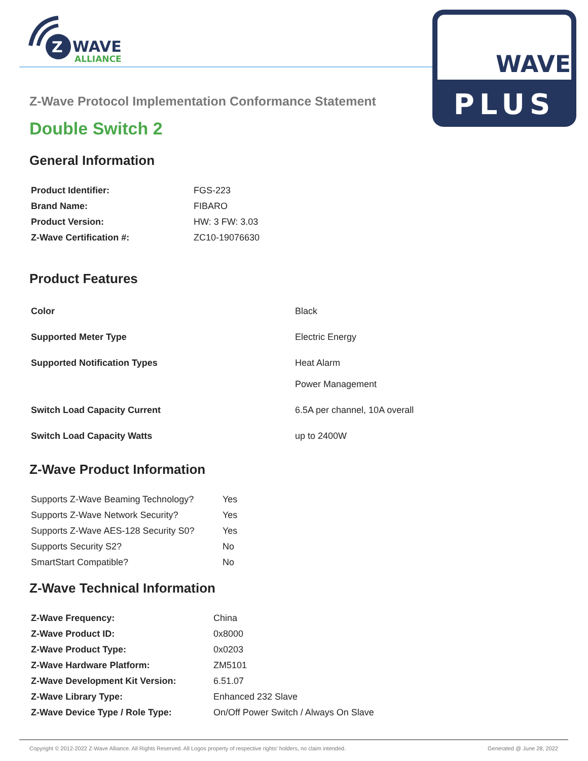Z
WAVE
ALLIANCE
WAVE
PLUS
Z-Wave Protocol Implementation Conformance Statement
Double Switch 2
General Information
| Product Identifier: | FGS-223 |
| Brand Name: | FIBARO |
| Product Version: | HW: 3 FW: 3.03 |
| Z-Wave Certification #: | ZC10-19076630 |
Product Features
| Color | Black |
| Supported Meter Type | Electric Energy |
| Supported Notification Types | Heat Alarm Power Management |
| Switch Load Capacity Current | 6.5A per channel, 10A overall |
| Switch Load Capacity Watts | up to 2400W |
Z-Wave Product Information
| Supports Z-Wave Beaming Technology? | Yes |
| Supports Z-Wave Network Security? | Yes |
| Supports Z-Wave AES-128 Security S0? | Yes |
| Supports Security S2? | No |
| SmartStart Compatible? | No |
Z-Wave Technical Information
| Z-Wave Frequency: | China |
| Z-Wave Product ID: | 0x8000 |
| Z-Wave Product Type: | 0x0203 |
| Z-Wave Hardware Platform: | ZM5101 |
| Z-Wave Development Kit Version: | 6.51.07 |
| Z-Wave Library Type: | Enhanced 232 Slave |
| Z-Wave Device Type / Role Type: | On/Off Power Switch / Always On Slave |
Copyright © 2012-2022 Z-Wave Alliance. All Rights Reserved. All Logos property of respective rights' holders, no claim intended. Generated @ June 28, 2022